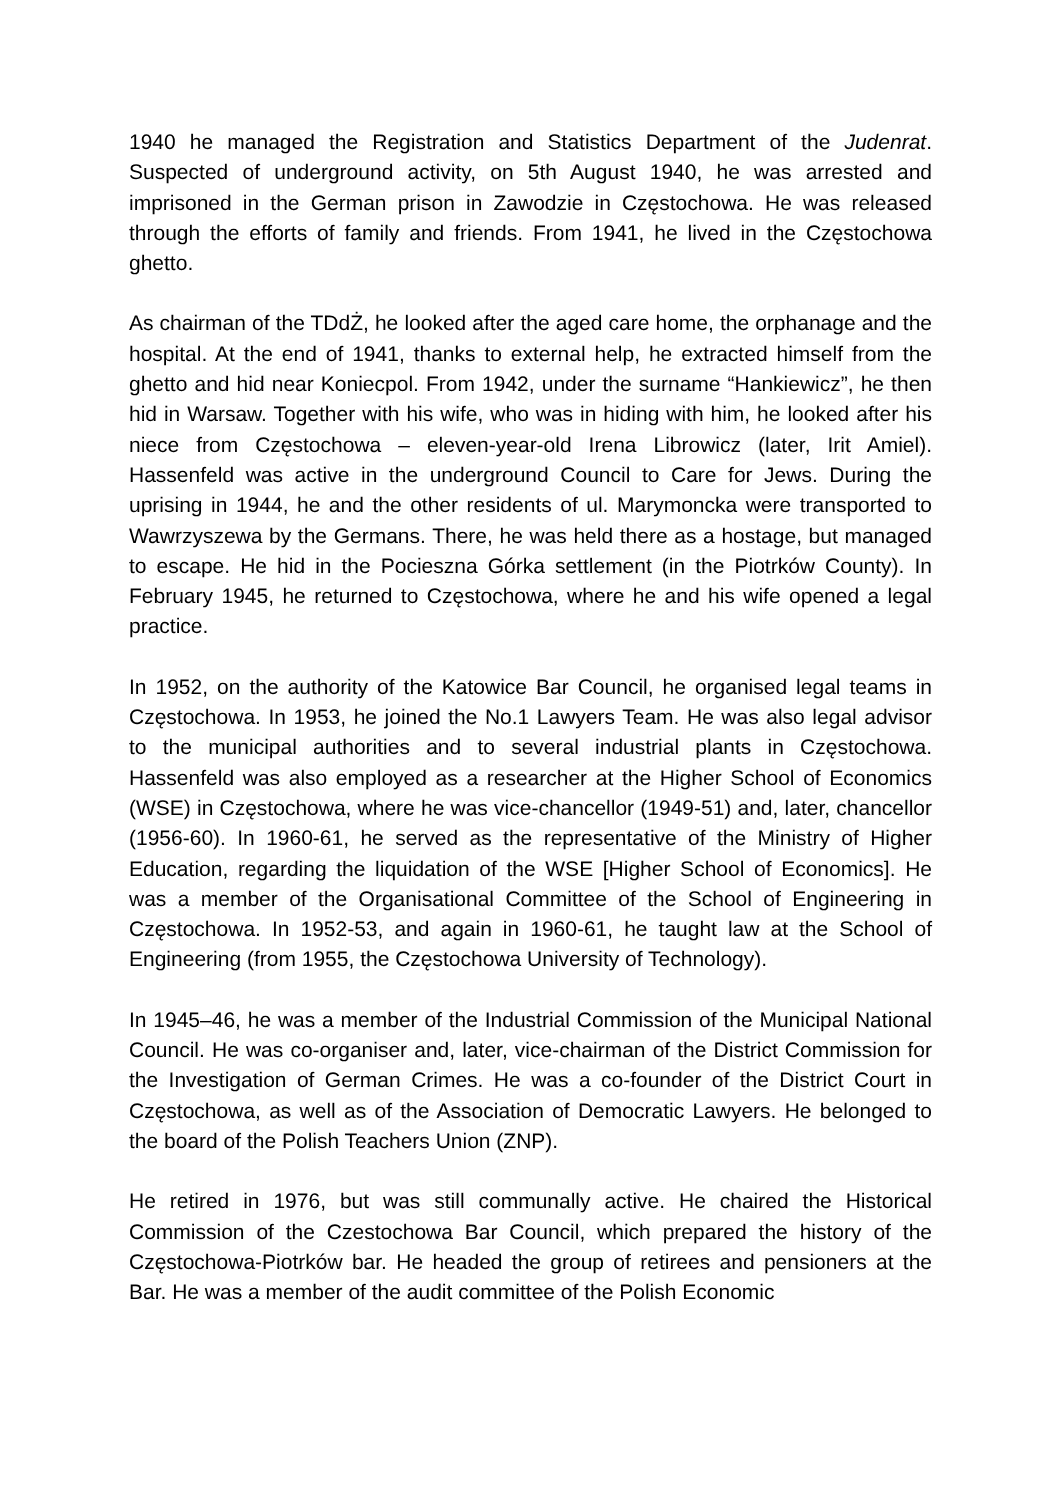1940 he managed the Registration and Statistics Department of the Judenrat. Suspected of underground activity, on 5th August 1940, he was arrested and imprisoned in the German prison in Zawodzie in Częstochowa. He was released through the efforts of family and friends. From 1941, he lived in the Częstochowa ghetto.
As chairman of the TDdŻ, he looked after the aged care home, the orphanage and the hospital. At the end of 1941, thanks to external help, he extracted himself from the ghetto and hid near Koniecpol. From 1942, under the surname “Hankiewicz”, he then hid in Warsaw. Together with his wife, who was in hiding with him, he looked after his niece from Częstochowa – eleven-year-old Irena Librowicz (later, Irit Amiel). Hassenfeld was active in the underground Council to Care for Jews. During the uprising in 1944, he and the other residents of ul. Marymoncka were transported to Wawrzyszewa by the Germans. There, he was held there as a hostage, but managed to escape. He hid in the Pocieszna Górka settlement (in the Piotrków County). In February 1945, he returned to Częstochowa, where he and his wife opened a legal practice.
In 1952, on the authority of the Katowice Bar Council, he organised legal teams in Częstochowa. In 1953, he joined the No.1 Lawyers Team. He was also legal advisor to the municipal authorities and to several industrial plants in Częstochowa. Hassenfeld was also employed as a researcher at the Higher School of Economics (WSE) in Częstochowa, where he was vice-chancellor (1949-51) and, later, chancellor (1956-60). In 1960-61, he served as the representative of the Ministry of Higher Education, regarding the liquidation of the WSE [Higher School of Economics]. He was a member of the Organisational Committee of the School of Engineering in Częstochowa. In 1952-53, and again in 1960-61, he taught law at the School of Engineering (from 1955, the Częstochowa University of Technology).
In 1945–46, he was a member of the Industrial Commission of the Municipal National Council. He was co-organiser and, later, vice-chairman of the District Commission for the Investigation of German Crimes. He was a co-founder of the District Court in Częstochowa, as well as of the Association of Democratic Lawyers. He belonged to the board of the Polish Teachers Union (ZNP).
He retired in 1976, but was still communally active. He chaired the Historical Commission of the Czestochowa Bar Council, which prepared the history of the Częstochowa-Piotrków bar. He headed the group of retirees and pensioners at the Bar. He was a member of the audit committee of the Polish Economic